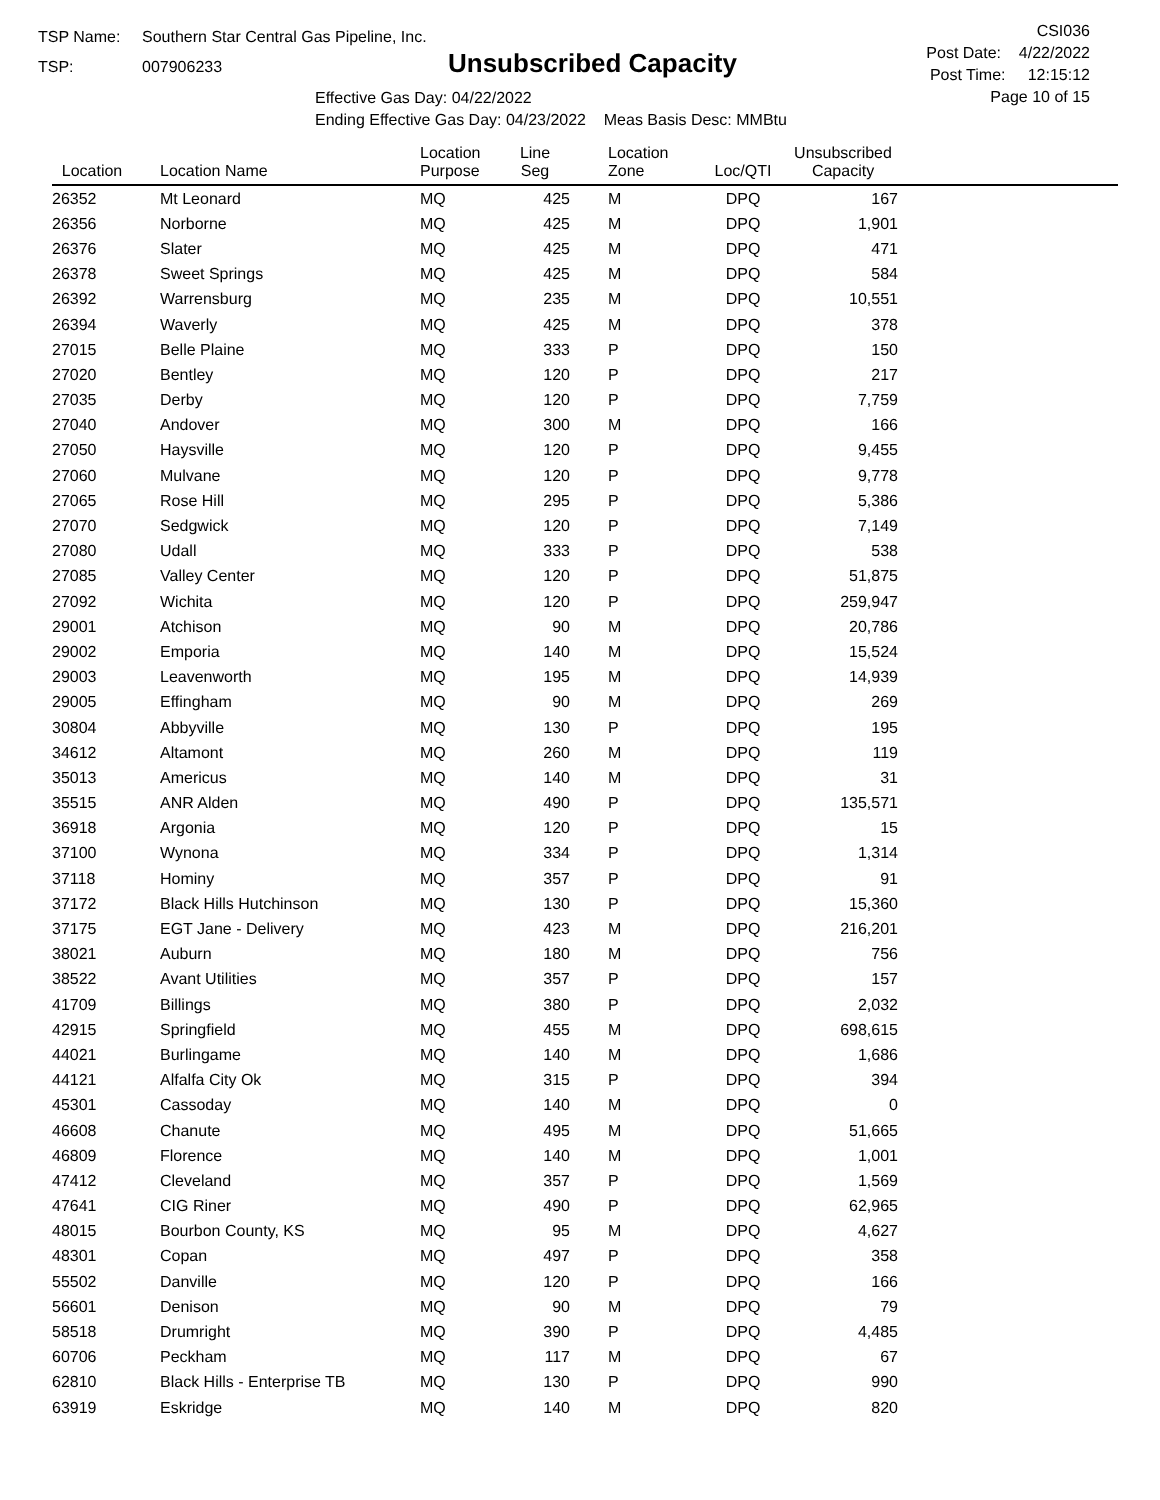TSP Name: Southern Star Central Gas Pipeline, Inc.
TSP: 007906233
Unsubscribed Capacity
Effective Gas Day: 04/22/2022
Ending Effective Gas Day: 04/23/2022 Meas Basis Desc: MMBtu
CSI036
Post Date: 4/22/2022
Post Time: 12:15:12
Page 10 of 15
| Location | Location Name | Location Purpose | Line Seg | Location Zone | Loc/QTI | Unsubscribed Capacity | |
| --- | --- | --- | --- | --- | --- | --- | --- |
| 26352 | Mt Leonard | MQ | 425 | M | DPQ | 167 | |
| 26356 | Norborne | MQ | 425 | M | DPQ | 1,901 | |
| 26376 | Slater | MQ | 425 | M | DPQ | 471 | |
| 26378 | Sweet Springs | MQ | 425 | M | DPQ | 584 | |
| 26392 | Warrensburg | MQ | 235 | M | DPQ | 10,551 | |
| 26394 | Waverly | MQ | 425 | M | DPQ | 378 | |
| 27015 | Belle Plaine | MQ | 333 | P | DPQ | 150 | |
| 27020 | Bentley | MQ | 120 | P | DPQ | 217 | |
| 27035 | Derby | MQ | 120 | P | DPQ | 7,759 | |
| 27040 | Andover | MQ | 300 | M | DPQ | 166 | |
| 27050 | Haysville | MQ | 120 | P | DPQ | 9,455 | |
| 27060 | Mulvane | MQ | 120 | P | DPQ | 9,778 | |
| 27065 | Rose Hill | MQ | 295 | P | DPQ | 5,386 | |
| 27070 | Sedgwick | MQ | 120 | P | DPQ | 7,149 | |
| 27080 | Udall | MQ | 333 | P | DPQ | 538 | |
| 27085 | Valley Center | MQ | 120 | P | DPQ | 51,875 | |
| 27092 | Wichita | MQ | 120 | P | DPQ | 259,947 | |
| 29001 | Atchison | MQ | 90 | M | DPQ | 20,786 | |
| 29002 | Emporia | MQ | 140 | M | DPQ | 15,524 | |
| 29003 | Leavenworth | MQ | 195 | M | DPQ | 14,939 | |
| 29005 | Effingham | MQ | 90 | M | DPQ | 269 | |
| 30804 | Abbyville | MQ | 130 | P | DPQ | 195 | |
| 34612 | Altamont | MQ | 260 | M | DPQ | 119 | |
| 35013 | Americus | MQ | 140 | M | DPQ | 31 | |
| 35515 | ANR Alden | MQ | 490 | P | DPQ | 135,571 | |
| 36918 | Argonia | MQ | 120 | P | DPQ | 15 | |
| 37100 | Wynona | MQ | 334 | P | DPQ | 1,314 | |
| 37118 | Hominy | MQ | 357 | P | DPQ | 91 | |
| 37172 | Black Hills Hutchinson | MQ | 130 | P | DPQ | 15,360 | |
| 37175 | EGT Jane - Delivery | MQ | 423 | M | DPQ | 216,201 | |
| 38021 | Auburn | MQ | 180 | M | DPQ | 756 | |
| 38522 | Avant Utilities | MQ | 357 | P | DPQ | 157 | |
| 41709 | Billings | MQ | 380 | P | DPQ | 2,032 | |
| 42915 | Springfield | MQ | 455 | M | DPQ | 698,615 | |
| 44021 | Burlingame | MQ | 140 | M | DPQ | 1,686 | |
| 44121 | Alfalfa City Ok | MQ | 315 | P | DPQ | 394 | |
| 45301 | Cassoday | MQ | 140 | M | DPQ | 0 | |
| 46608 | Chanute | MQ | 495 | M | DPQ | 51,665 | |
| 46809 | Florence | MQ | 140 | M | DPQ | 1,001 | |
| 47412 | Cleveland | MQ | 357 | P | DPQ | 1,569 | |
| 47641 | CIG Riner | MQ | 490 | P | DPQ | 62,965 | |
| 48015 | Bourbon County, KS | MQ | 95 | M | DPQ | 4,627 | |
| 48301 | Copan | MQ | 497 | P | DPQ | 358 | |
| 55502 | Danville | MQ | 120 | P | DPQ | 166 | |
| 56601 | Denison | MQ | 90 | M | DPQ | 79 | |
| 58518 | Drumright | MQ | 390 | P | DPQ | 4,485 | |
| 60706 | Peckham | MQ | 117 | M | DPQ | 67 | |
| 62810 | Black Hills - Enterprise TB | MQ | 130 | P | DPQ | 990 | |
| 63919 | Eskridge | MQ | 140 | M | DPQ | 820 | |